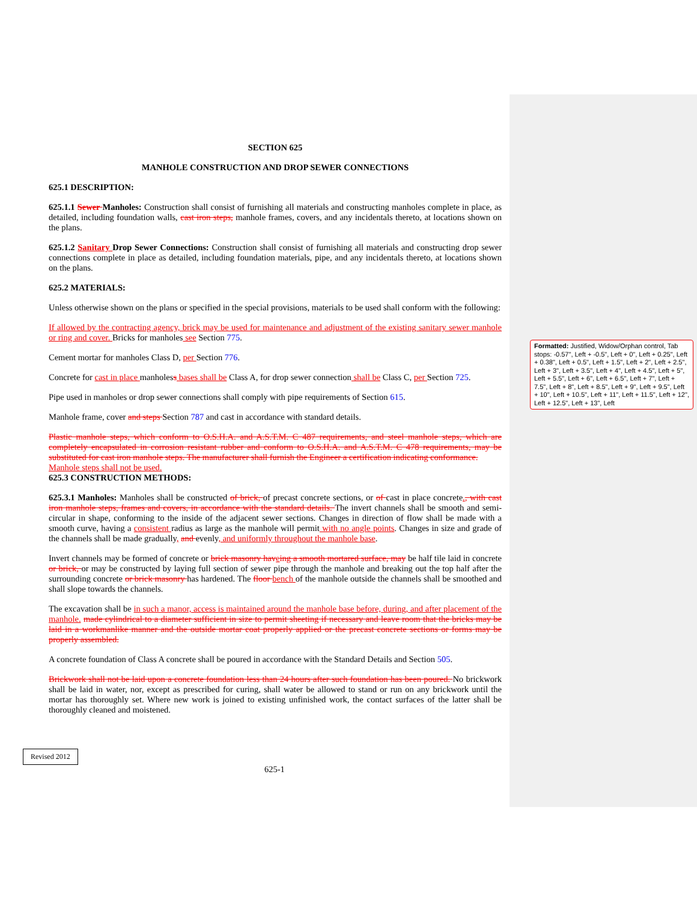SECTION 625
MANHOLE CONSTRUCTION AND DROP SEWER CONNECTIONS
625.1 DESCRIPTION:
625.1.1 Sewer Manholes: Construction shall consist of furnishing all materials and constructing manholes complete in place, as detailed, including foundation walls, cast iron steps, manhole frames, covers, and any incidentals thereto, at locations shown on the plans.
625.1.2 Sanitary Drop Sewer Connections: Construction shall consist of furnishing all materials and constructing drop sewer connections complete in place as detailed, including foundation materials, pipe, and any incidentals thereto, at locations shown on the plans.
625.2 MATERIALS:
Unless otherwise shown on the plans or specified in the special provisions, materials to be used shall conform with the following:
If allowed by the contracting agency, brick may be used for maintenance and adjustment of the existing sanitary sewer manhole or ring and cover. Bricks for manholes see Section 775.
Cement mortar for manholes Class D, per Section 776.
Concrete for cast in place manholess bases shall be Class A, for drop sewer connection shall be Class C, per Section 725.
Pipe used in manholes or drop sewer connections shall comply with pipe requirements of Section 615.
Manhole frame, cover and steps Section 787 and cast in accordance with standard details.
Plastic manhole steps, which conform to O.S.H.A. and A.S.T.M. C 487 requirements, and steel manhole steps, which are completely encapsulated in corrosion resistant rubber and conform to O.S.H.A. and A.S.T.M. C 478 requirements, may be substituted for cast iron manhole steps. The manufacturer shall furnish the Engineer a certification indicating conformance.
Manhole steps shall not be used.
625.3 CONSTRUCTION METHODS:
625.3.1 Manholes: Manholes shall be constructed of brick, of precast concrete sections, or of cast in place concrete., with cast iron manhole steps, frames and covers, in accordance with the standard details. The invert channels shall be smooth and semi-circular in shape, conforming to the inside of the adjacent sewer sections. Changes in direction of flow shall be made with a smooth curve, having a consistent radius as large as the manhole will permit with no angle points. Changes in size and grade of the channels shall be made gradually, and evenly, and uniformly throughout the manhole base.
Invert channels may be formed of concrete or brick masonry hav eing a smooth mortared surface, may be half tile laid in concrete or brick, or may be constructed by laying full section of sewer pipe through the manhole and breaking out the top half after the surrounding concrete or brick masonry has hardened. The floor bench of the manhole outside the channels shall be smoothed and shall slope towards the channels.
The excavation shall be in such a manor, access is maintained around the manhole base before, during, and after placement of the manhole. made cylindrical to a diameter sufficient in size to permit sheeting if necessary and leave room that the bricks may be laid in a workmanlike manner and the outside mortar coat properly applied or the precast concrete sections or forms may be properly assembled.
A concrete foundation of Class A concrete shall be poured in accordance with the Standard Details and Section 505.
Brickwork shall not be laid upon a concrete foundation less than 24 hours after such foundation has been poured. No brickwork shall be laid in water, nor, except as prescribed for curing, shall water be allowed to stand or run on any brickwork until the mortar has thoroughly set. Where new work is joined to existing unfinished work, the contact surfaces of the latter shall be thoroughly cleaned and moistened.
Formatted: Justified, Widow/Orphan control, Tab stops: -0.57", Left + -0.5", Left + 0", Left + 0.25", Left + 0.38", Left + 0.5", Left + 1.5", Left + 2", Left + 2.5", Left + 3", Left + 3.5", Left + 4", Left + 4.5", Left + 5", Left + 5.5", Left + 6", Left + 6.5", Left + 7", Left + 7.5", Left + 8", Left + 8.5", Left + 9", Left + 9.5", Left + 10", Left + 10.5", Left + 11", Left + 11.5", Left + 12", Left + 12.5", Left + 13", Left
Revised 2012
625-1